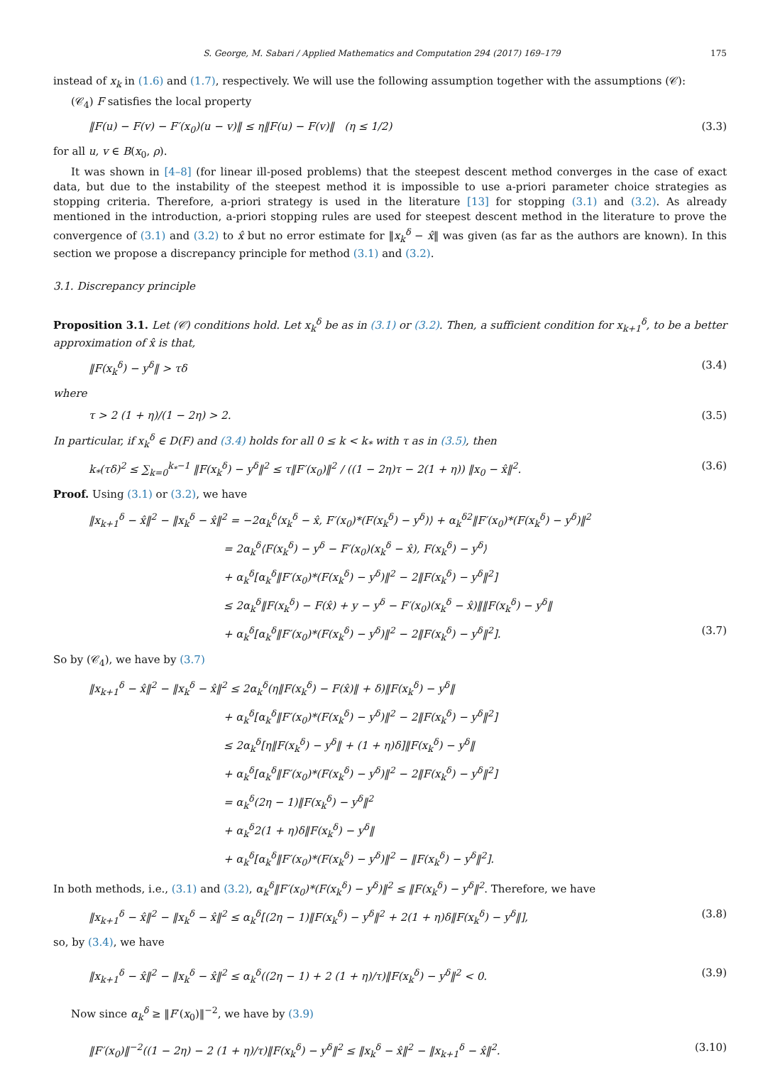S. George, M. Sabari / Applied Mathematics and Computation 294 (2017) 169–179 175
instead of x<sub>k</sub> in (1.6) and (1.7), respectively. We will use the following assumption together with the assumptions (𝒞):
(𝒞<sub>4</sub>) F satisfies the local property
‖F(u) − F(v) − F′(x<sub>0</sub>)(u − v)‖ ≤ η‖F(u) − F(v)‖ (η ≤ 1/2) (3.3)
for all u, v ∈ B(x<sub>0</sub>, ρ).
It was shown in [4–8] (for linear ill-posed problems) that the steepest descent method converges in the case of exact data, but due to the instability of the steepest method it is impossible to use a-priori parameter choice strategies as stopping criteria. Therefore, a-priori strategy is used in the literature [13] for stopping (3.1) and (3.2). As already mentioned in the introduction, a-priori stopping rules are used for steepest descent method in the literature to prove the convergence of (3.1) and (3.2) to x̂ but no error estimate for ‖x<sub>k</sub><sup>δ</sup> − x̂‖ was given (as far as the authors are known). In this section we propose a discrepancy principle for method (3.1) and (3.2).
3.1. Discrepancy principle
Proposition 3.1. Let (𝒞) conditions hold. Let x<sub>k</sub><sup>δ</sup> be as in (3.1) or (3.2). Then, a sufficient condition for x<sub>k+1</sub><sup>δ</sup>, to be a better approximation of x̂ is that,
‖F(x<sub>k</sub><sup>δ</sup>) − y<sup>δ</sup>‖ > τδ (3.4)
where
τ > 2 (1 + η)/(1 − 2η) > 2. (3.5)
In particular, if x<sub>k</sub><sup>δ</sup> ∈ D(F) and (3.4) holds for all 0 ≤ k < k<sub>*</sub> with τ as in (3.5), then
k<sub>*</sub>(τδ)<sup>2</sup> ≤ ∑<sub>k=0</sub><sup>k<sub>*</sub>−1</sup> ‖F(x<sub>k</sub><sup>δ</sup>) − y<sup>δ</sup>‖<sup>2</sup> ≤ τ‖F′(x<sub>0</sub>)‖<sup>2</sup> / ((1 − 2η)τ − 2(1 + η)) ‖x<sub>0</sub> − x̂‖<sup>2</sup>. (3.6)
Proof. Using (3.1) or (3.2), we have
‖x<sub>k+1</sub><sup>δ</sup> − x̂‖<sup>2</sup> − ‖x<sub>k</sub><sup>δ</sup> − x̂‖<sup>2</sup> = −2α<sub>k</sub><sup>δ</sup>⟨x<sub>k</sub><sup>δ</sup> − x̂, F′(x<sub>0</sub>)*(F(x<sub>k</sub><sup>δ</sup>) − y<sup>δ</sup>)⟩ + α<sub>k</sub><sup>δ2</sup>‖F′(x<sub>0</sub>)*(F(x<sub>k</sub><sup>δ</sup>) − y<sup>δ</sup>)‖<sup>2</sup>
= 2α<sub>k</sub><sup>δ</sup>⟨F(x<sub>k</sub><sup>δ</sup>) − y<sup>δ</sup> − F′(x<sub>0</sub>)(x<sub>k</sub><sup>δ</sup> − x̂), F(x<sub>k</sub><sup>δ</sup>) − y<sup>δ</sup>⟩
+ α<sub>k</sub><sup>δ</sup>[α<sub>k</sub><sup>δ</sup>‖F′(x<sub>0</sub>)*(F(x<sub>k</sub><sup>δ</sup>) − y<sup>δ</sup>)‖<sup>2</sup> − 2‖F(x<sub>k</sub><sup>δ</sup>) − y<sup>δ</sup>‖<sup>2</sup>]
≤ 2α<sub>k</sub><sup>δ</sup>‖F(x<sub>k</sub><sup>δ</sup>) − F(x̂) + y − y<sup>δ</sup> − F′(x<sub>0</sub>)(x<sub>k</sub><sup>δ</sup> − x̂)‖‖F(x<sub>k</sub><sup>δ</sup>) − y<sup>δ</sup>‖
+ α<sub>k</sub><sup>δ</sup>[α<sub>k</sub><sup>δ</sup>‖F′(x<sub>0</sub>)*(F(x<sub>k</sub><sup>δ</sup>) − y<sup>δ</sup>)‖<sup>2</sup> − 2‖F(x<sub>k</sub><sup>δ</sup>) − y<sup>δ</sup>‖<sup>2</sup>]. (3.7)
So by (𝒞<sub>4</sub>), we have by (3.7)
‖x<sub>k+1</sub><sup>δ</sup> − x̂‖<sup>2</sup> − ‖x<sub>k</sub><sup>δ</sup> − x̂‖<sup>2</sup> ≤ 2α<sub>k</sub><sup>δ</sup>(η‖F(x<sub>k</sub><sup>δ</sup>) − F(x̂)‖ + δ)‖F(x<sub>k</sub><sup>δ</sup>) − y<sup>δ</sup>‖
+ α<sub>k</sub><sup>δ</sup>[α<sub>k</sub><sup>δ</sup>‖F′(x<sub>0</sub>)*(F(x<sub>k</sub><sup>δ</sup>) − y<sup>δ</sup>)‖<sup>2</sup> − 2‖F(x<sub>k</sub><sup>δ</sup>) − y<sup>δ</sup>‖<sup>2</sup>]
≤ 2α<sub>k</sub><sup>δ</sup>[η‖F(x<sub>k</sub><sup>δ</sup>) − y<sup>δ</sup>‖ + (1 + η)δ]‖F(x<sub>k</sub><sup>δ</sup>) − y<sup>δ</sup>‖
+ α<sub>k</sub><sup>δ</sup>[α<sub>k</sub><sup>δ</sup>‖F′(x<sub>0</sub>)*(F(x<sub>k</sub><sup>δ</sup>) − y<sup>δ</sup>)‖<sup>2</sup> − 2‖F(x<sub>k</sub><sup>δ</sup>) − y<sup>δ</sup>‖<sup>2</sup>]
= α<sub>k</sub><sup>δ</sup>(2η − 1)‖F(x<sub>k</sub><sup>δ</sup>) − y<sup>δ</sup>‖<sup>2</sup>
+ α<sub>k</sub><sup>δ</sup>2(1 + η)δ‖F(x<sub>k</sub><sup>δ</sup>) − y<sup>δ</sup>‖
+ α<sub>k</sub><sup>δ</sup>[α<sub>k</sub><sup>δ</sup>‖F′(x<sub>0</sub>)*(F(x<sub>k</sub><sup>δ</sup>) − y<sup>δ</sup>)‖<sup>2</sup> − ‖F(x<sub>k</sub><sup>δ</sup>) − y<sup>δ</sup>‖<sup>2</sup>].
In both methods, i.e., (3.1) and (3.2), α<sub>k</sub><sup>δ</sup>‖F′(x<sub>0</sub>)*(F(x<sub>k</sub><sup>δ</sup>) − y<sup>δ</sup>)‖<sup>2</sup> ≤ ‖F(x<sub>k</sub><sup>δ</sup>) − y<sup>δ</sup>‖<sup>2</sup>. Therefore, we have
‖x<sub>k+1</sub><sup>δ</sup> − x̂‖<sup>2</sup> − ‖x<sub>k</sub><sup>δ</sup> − x̂‖<sup>2</sup> ≤ α<sub>k</sub><sup>δ</sup>[(2η − 1)‖F(x<sub>k</sub><sup>δ</sup>) − y<sup>δ</sup>‖<sup>2</sup> + 2(1 + η)δ‖F(x<sub>k</sub><sup>δ</sup>) − y<sup>δ</sup>‖], (3.8)
so, by (3.4), we have
‖x<sub>k+1</sub><sup>δ</sup> − x̂‖<sup>2</sup> − ‖x<sub>k</sub><sup>δ</sup> − x̂‖<sup>2</sup> ≤ α<sub>k</sub><sup>δ</sup>((2η − 1) + 2 (1 + η)/τ)‖F(x<sub>k</sub><sup>δ</sup>) − y<sup>δ</sup>‖<sup>2</sup> < 0. (3.9)
Now since α<sub>k</sub><sup>δ</sup> ≥ ‖F′(x<sub>0</sub>)‖<sup>−2</sup>, we have by (3.9)
‖F′(x<sub>0</sub>)‖<sup>−2</sup>((1 − 2η) − 2 (1 + η)/τ)‖F(x<sub>k</sub><sup>δ</sup>) − y<sup>δ</sup>‖<sup>2</sup> ≤ ‖x<sub>k</sub><sup>δ</sup> − x̂‖<sup>2</sup> − ‖x<sub>k+1</sub><sup>δ</sup> − x̂‖<sup>2</sup>. (3.10)